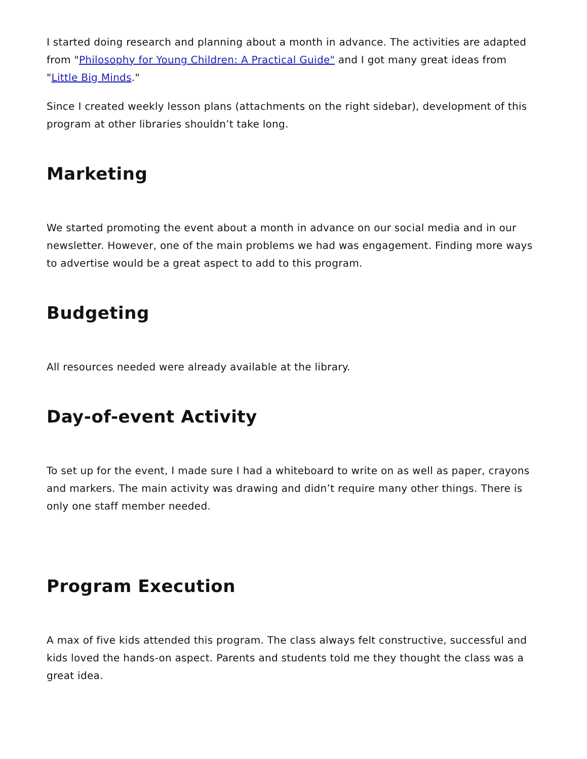I started doing research and planning about a month in advance. The activities are adapted from "Philosophy for Young Children: A Practical Guide" and I got many great ideas from "Little Big Minds."
Since I created weekly lesson plans (attachments on the right sidebar), development of this program at other libraries shouldn’t take long.
Marketing
We started promoting the event about a month in advance on our social media and in our newsletter. However, one of the main problems we had was engagement. Finding more ways to advertise would be a great aspect to add to this program.
Budgeting
All resources needed were already available at the library.
Day-of-event Activity
To set up for the event, I made sure I had a whiteboard to write on as well as paper, crayons and markers. The main activity was drawing and didn’t require many other things. There is only one staff member needed.
Program Execution
A max of five kids attended this program. The class always felt constructive, successful and kids loved the hands-on aspect. Parents and students told me they thought the class was a great idea.